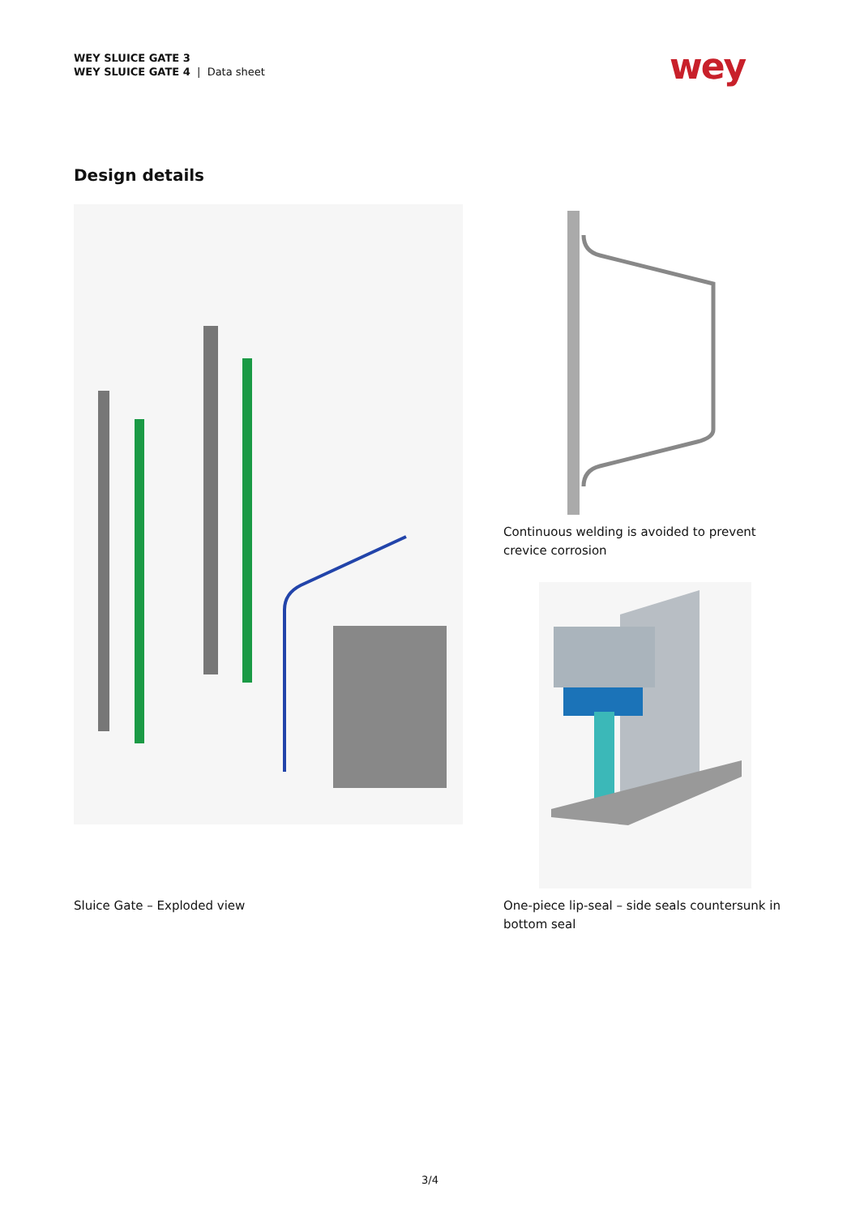WEY SLUICE GATE 3
WEY SLUICE GATE 4 | Data sheet
wey
Design details
Continuous welding is avoided to prevent
crevice corrosion
Sluice Gate – Exploded view
One-piece lip-seal – side seals countersunk in
bottom seal
3/4